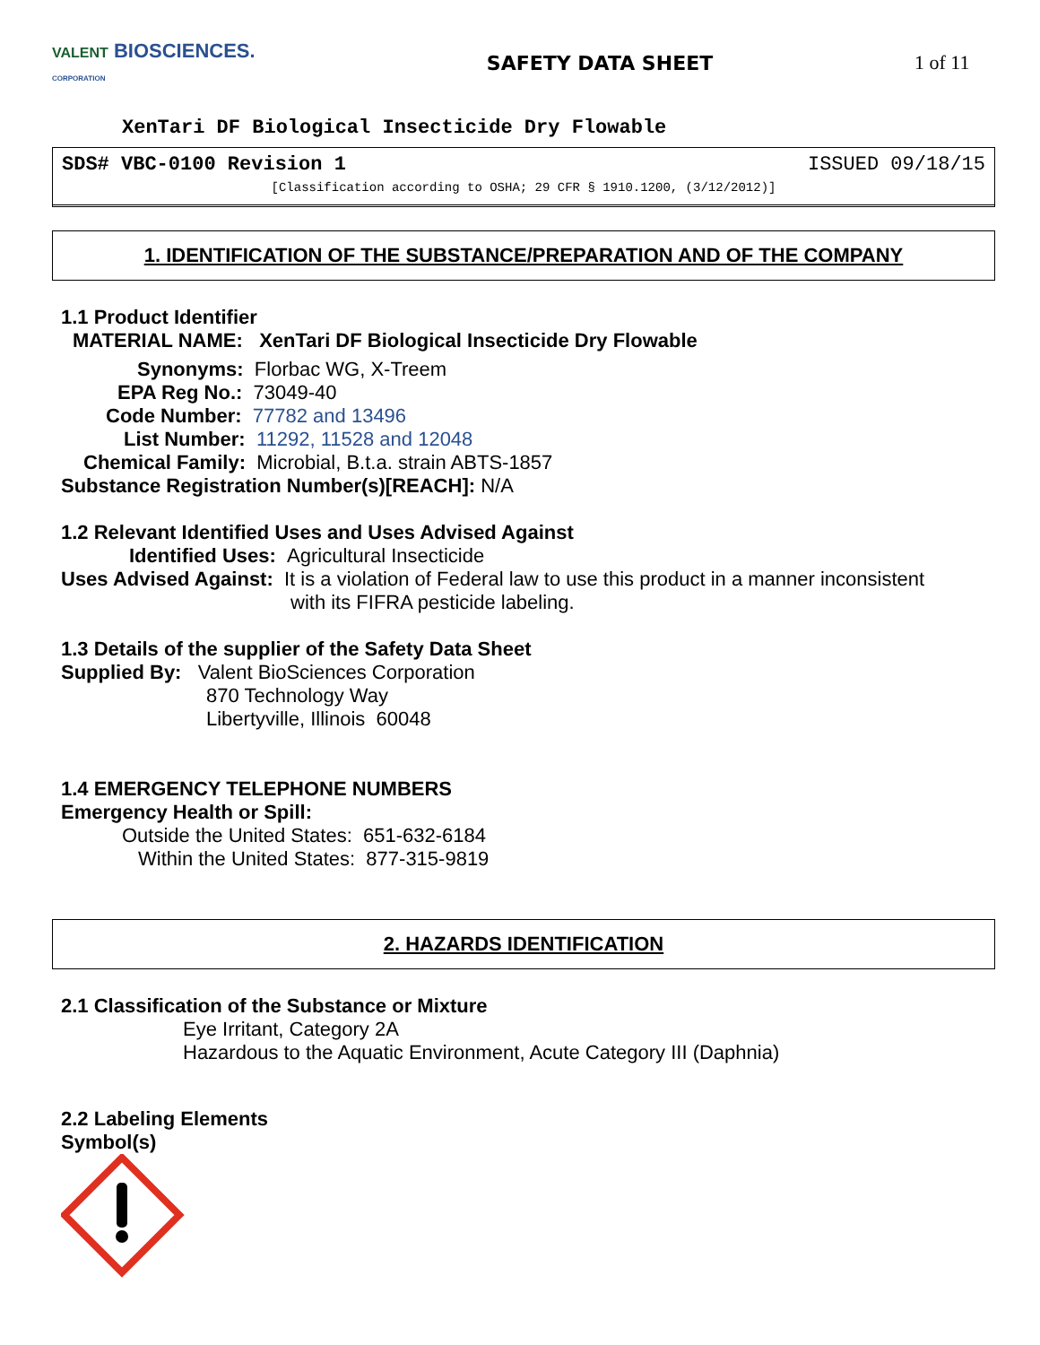VALENT BIOSCIENCES.
CORPORATION
SAFETY DATA SHEET
1 of 11
XenTari DF Biological Insecticide Dry Flowable
SDS# VBC-0100 Revision 1 ISSUED 09/18/15
[Classification according to OSHA; 29 CFR § 1910.1200, (3/12/2012)]
1. IDENTIFICATION OF THE SUBSTANCE/PREPARATION AND OF THE COMPANY
1.1 Product Identifier
MATERIAL NAME: XenTari DF Biological Insecticide Dry Flowable
Synonyms: Florbac WG, X-Treem
EPA Reg No.: 73049-40
Code Number: 77782 and 13496
List Number: 11292, 11528 and 12048
Chemical Family: Microbial, B.t.a. strain ABTS-1857
Substance Registration Number(s)[REACH]: N/A
1.2 Relevant Identified Uses and Uses Advised Against
Identified Uses: Agricultural Insecticide
Uses Advised Against: It is a violation of Federal law to use this product in a manner inconsistent
with its FIFRA pesticide labeling.
1.3 Details of the supplier of the Safety Data Sheet
Supplied By: Valent BioSciences Corporation
870 Technology Way
Libertyville, Illinois 60048
1.4 EMERGENCY TELEPHONE NUMBERS
Emergency Health or Spill:
Outside the United States: 651-632-6184
Within the United States: 877-315-9819
2. HAZARDS IDENTIFICATION
2.1 Classification of the Substance or Mixture
Eye Irritant, Category 2A
Hazardous to the Aquatic Environment, Acute Category III (Daphnia)
2.2 Labeling Elements
Symbol(s)